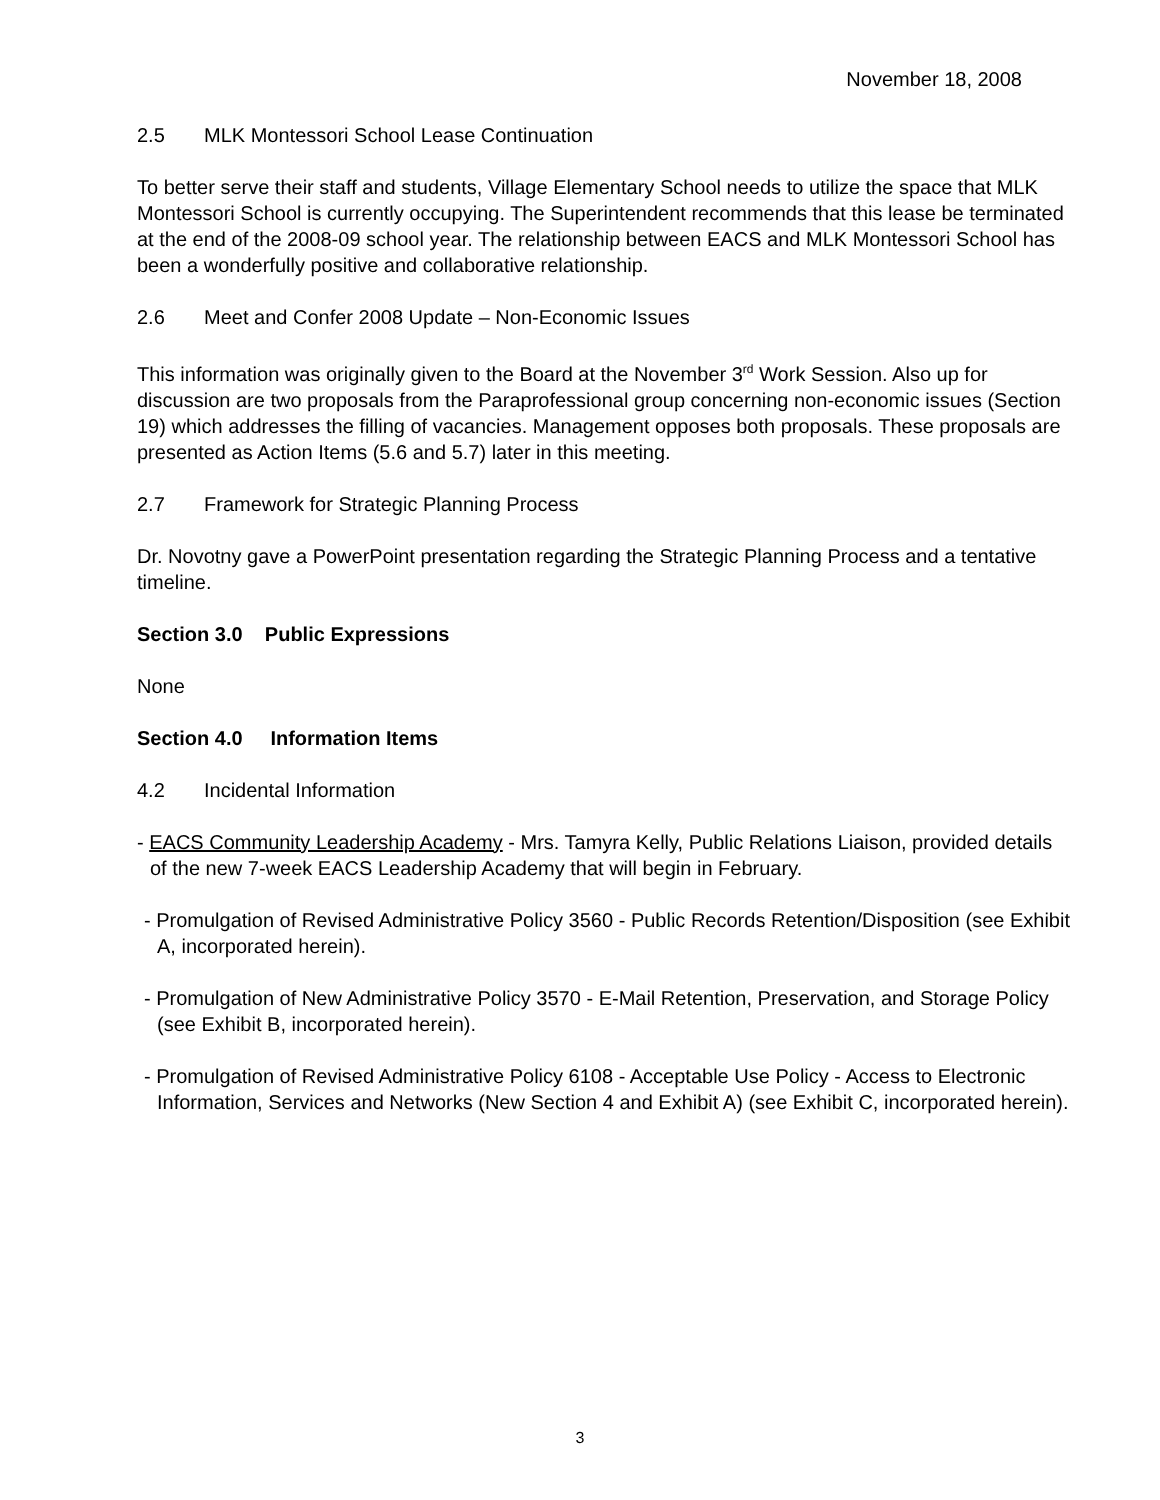November 18, 2008
2.5 MLK Montessori School Lease Continuation
To better serve their staff and students, Village Elementary School needs to utilize the space that MLK Montessori School is currently occupying. The Superintendent recommends that this lease be terminated at the end of the 2008-09 school year. The relationship between EACS and MLK Montessori School has been a wonderfully positive and collaborative relationship.
2.6 Meet and Confer 2008 Update – Non-Economic Issues
This information was originally given to the Board at the November 3<sup>rd</sup> Work Session. Also up for discussion are two proposals from the Paraprofessional group concerning non-economic issues (Section 19) which addresses the filling of vacancies. Management opposes both proposals. These proposals are presented as Action Items (5.6 and 5.7) later in this meeting.
2.7 Framework for Strategic Planning Process
Dr. Novotny gave a PowerPoint presentation regarding the Strategic Planning Process and a tentative timeline.
Section 3.0 Public Expressions
None
Section 4.0 Information Items
4.2 Incidental Information
- EACS Community Leadership Academy - Mrs. Tamyra Kelly, Public Relations Liaison, provided details of the new 7-week EACS Leadership Academy that will begin in February.
- Promulgation of Revised Administrative Policy 3560 - Public Records Retention/Disposition (see Exhibit A, incorporated herein).
- Promulgation of New Administrative Policy 3570 - E-Mail Retention, Preservation, and Storage Policy (see Exhibit B, incorporated herein).
- Promulgation of Revised Administrative Policy 6108 - Acceptable Use Policy - Access to Electronic Information, Services and Networks (New Section 4 and Exhibit A) (see Exhibit C, incorporated herein).
3